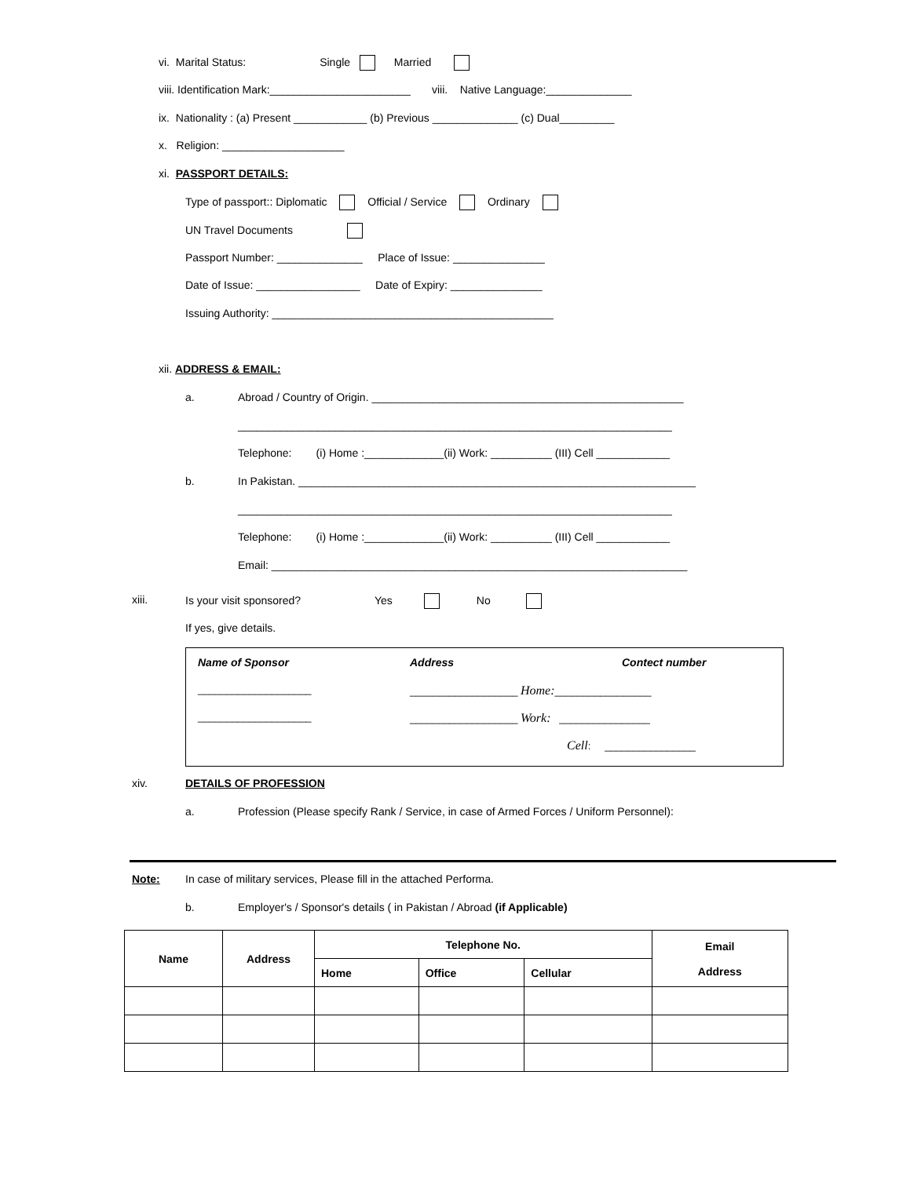vi. Marital Status: Single Married
viii. Identification Mark:_______________________ viii. Native Language:______________
ix. Nationality : (a) Present ____________ (b) Previous ______________ (c) Dual_________
x. Religion: ____________________
xi. PASSPORT DETAILS:
Type of passport:: Diplomatic Official / Service Ordinary
UN Travel Documents
Passport Number: ______________ Place of Issue: _______________
Date of Issue: _________________ Date of Expiry: _______________
Issuing Authority: ______________________________________________
xii. ADDRESS & EMAIL:
a. Abroad / Country of Origin. ___________________________________________________
_______________________________________________________________________
Telephone: (i) Home :_____________(ii) Work: __________ (III) Cell ____________
b. In Pakistan. _________________________________________________________________
_______________________________________________________________________
Telephone: (i) Home :_____________(ii) Work: __________ (III) Cell ____________
Email: ____________________________________________________________________
xiii. Is your visit sponsored? Yes No
If yes, give details.
Name of Sponsor Address Contect number
____________________ ___________________ Home:_________________
____________________ ___________________ Work: ________________
Cell: ________________
xiv. DETAILS OF PROFESSION
a. Profession (Please specify Rank / Service, in case of Armed Forces / Uniform Personnel):
Note: In case of military services, Please fill in the attached Performa.
b. Employer's / Sponsor's details ( in Pakistan / Abroad (if Applicable)
| Name | Address | Telephone No. | | | Email Address |
| --- | --- | --- | --- | --- | --- |
| | | Home | Office | Cellular | |